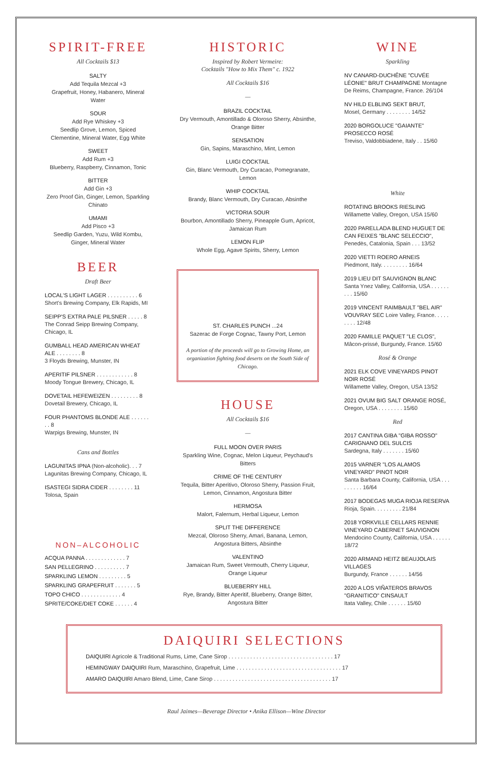SPIRIT-FREE
All Cocktails $13
SALTY
Add Tequila Mezcal +3
Grapefruit, Honey, Habanero, Mineral Water
SOUR
Add Rye Whiskey +3
Seedlip Grove, Lemon, Spiced Clementine, Mineral Water, Egg White
SWEET
Add Rum +3
Blueberry, Raspberry, Cinnamon, Tonic
BITTER
Add Gin +3
Zero Proof Gin, Ginger, Lemon, Sparkling Chinato
UMAMI
Add Pisco +3
Seedlip Garden, Yuzu, Wild Kombu, Ginger, Mineral Water
BEER
Draft Beer
LOCAL'S LIGHT LAGER . . . . . . . . . . 6
Short's Brewing Company, Elk Rapids, MI
SEIPP'S EXTRA PALE PILSNER . . . . . 8
The Conrad Seipp Brewing Company, Chicago, IL
GUMBALL HEAD AMERICAN WHEAT ALE . . . . . . . . 8
3 Floyds Brewing, Munster, IN
APERITIF PILSNER . . . . . . . . . . . . 8
Moody Tongue Brewery, Chicago, IL
DOVETAIL HEFEWEIZEN . . . . . . . . . 8
Dovetail Brewery, Chicago, IL
FOUR PHANTOMS BLONDE ALE . . . . . . . . 8
Warpigs Brewing, Munster, IN
Cans and Bottles
LAGUNITAS IPNA (Non-alcoholic). . . 7
Lagunitas Brewing Company, Chicago, IL
ISASTEGI SIDRA CIDER . . . . . . . . 11
Tolosa, Spain
NON–ALCOHOLIC
ACQUA PANNA . . . . . . . . . . . . . 7
SAN PELLEGRINO . . . . . . . . . . 7
SPARKLING LEMON . . . . . . . . . 5
SPARKLING GRAPEFRUIT . . . . . . . 5
TOPO CHICO . . . . . . . . . . . . . 4
SPRITE/COKE/DIET COKE . . . . . . 4
HISTORIC
Inspired by Robert Vermeire:
Cocktails "How to Mix Them" c. 1922
All Cocktails $16
—
BRAZIL COCKTAIL
Dry Vermouth, Amontillado & Oloroso Sherry, Absinthe, Orange Bitter
SENSATION
Gin, Sapins, Maraschino, Mint, Lemon
LUIGI COCKTAIL
Gin, Blanc Vermouth, Dry Curacao, Pomegranate, Lemon
WHIP COCKTAIL
Brandy, Blanc Vermouth, Dry Curacao, Absinthe
VICTORIA SOUR
Bourbon, Amontillado Sherry, Pineapple Gum, Apricot, Jamaican Rum
LEMON FLIP
Whole Egg, Agave Spirits, Sherry, Lemon
ST. CHARLES PUNCH ...24
Sazerac de Forge Cognac, Tawny Port, Lemon
A portion of the proceeds will go to Growing Home, an organization fighting food deserts on the South Side of Chicago.
HOUSE
All Cocktails $16
—
FULL MOON OVER PARIS
Sparkling Wine, Cognac, Melon Liqueur, Peychaud's Bitters
CRIME OF THE CENTURY
Tequila, Bitter Aperitivo, Oloroso Sherry, Passion Fruit, Lemon, Cinnamon, Angostura Bitter
HERMOSA
Malort, Falernum, Herbal Liqueur, Lemon
SPLIT THE DIFFERENCE
Mezcal, Oloroso Sherry, Amari, Banana, Lemon, Angostura Bitters, Absinthe
VALENTINO
Jamaican Rum, Sweet Vermouth, Cherry Liqueur, Orange Liqueur
BLUEBERRY HILL
Rye, Brandy, Bitter Aperitif, Blueberry, Orange Bitter, Angostura Bitter
WINE
Sparkling
NV CANARD-DUCHÊNE "CUVÉE LÉONIE" BRUT CHAMPAGNE Montagne De Reims, Champagne, France. 26/104
NV HILD ELBLING SEKT BRUT,
Mosel, Germany . . . . . . . . 14/52
2020 BORGOLUCE "GAIANTE" PROSECCO ROSÉ
Treviso, Valdobbiadene, Italy . . 15/60
White
ROTATING BROOKS RIESLING
Willamette Valley, Oregon, USA 15/60
2020 PARELLADA BLEND HUGUET DE CAN FEIXES "BLANC SELECCIO",
Penedès, Catalonia, Spain . . . 13/52
2020 VIETTI ROERO ARNEIS
Piedmont, Italy. . . . . . . . . 16/64
2019 LIEU DIT SAUVIGNON BLANC
Santa Ynez Valley, California, USA . . . . . . . . . 15/60
2019 VINCENT RAIMBAULT "BEL AIR" VOUVRAY SEC Loire Valley, France. . . . . . . . . 12/48
2020 FAMILLE PAQUET "LE CLOS",
Mâcon-prissé, Burgundy, France. 15/60
Rosé & Orange
2021 ELK COVE VINEYARDS PINOT NOIR ROSÉ
Willamette Valley, Oregon, USA 13/52
2021 OVUM BIG SALT ORANGE ROSÉ,
Oregon, USA . . . . . . . . 15/60
Red
2017 CANTINA GIBA "GIBA ROSSO" CARIGNANO DEL SULCIS
Sardegna, Italy . . . . . . . 15/60
2015 VARNER "LOS ALAMOS VINEYARD" PINOT NOIR
Santa Barbara County, California, USA . . . . . . . . . 16/64
2017 BODEGAS MUGA RIOJA RESERVA
Rioja, Spain. . . . . . . . . 21/84
2018 YORKVILLE CELLARS RENNIE VINEYARD CABERNET SAUVIGNON
Mendocino County, California, USA . . . . . . 18/72
2020 ARMAND HEITZ BEAUJOLAIS VILLAGES
Burgundy, France . . . . . . 14/56
2020 A LOS VIÑATEROS BRAVOS "GRANITICO" CINSAULT
Itata Valley, Chile . . . . . . 15/60
DAIQUIRI SELECTIONS
DAIQUIRI Agricole & Traditional Rums, Lime, Cane Sirop . . . . . . . . . . . . . . . . . . . . . . . . . . . . . . . . . . 17
HEMINGWAY DAIQUIRI Rum, Maraschino, Grapefruit, Lime . . . . . . . . . . . . . . . . . . . . . . . . . . . . . . . . . . 17
AMARO DAIQUIRI Amaro Blend, Lime, Cane Sirop . . . . . . . . . . . . . . . . . . . . . . . . . . . . . . . . . . . . . . 17
Raul Jaimes—Beverage Director • Anika Ellison—Wine Director